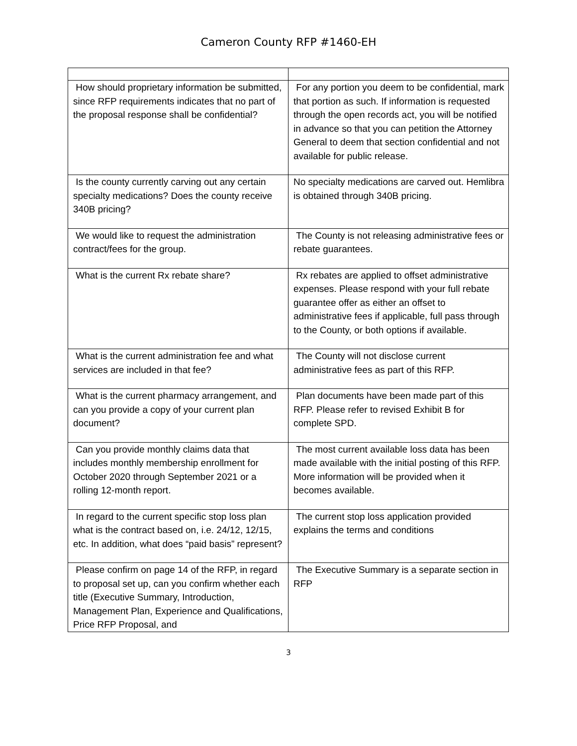Cameron County RFP #1460-EH
| How should proprietary information be submitted, since RFP requirements indicates that no part of the proposal response shall be confidential? | For any portion you deem to be confidential, mark that portion as such. If information is requested through the open records act, you will be notified in advance so that you can petition the Attorney General to deem that section confidential and not available for public release. |
| Is the county currently carving out any certain specialty medications? Does the county receive 340B pricing? | No specialty medications are carved out. Hemlibra is obtained through 340B pricing. |
| We would like to request the administration contract/fees for the group. | The County is not releasing administrative fees or rebate guarantees. |
| What is the current Rx rebate share? | Rx rebates are applied to offset administrative expenses. Please respond with your full rebate guarantee offer as either an offset to administrative fees if applicable, full pass through to the County, or both options if available. |
| What is the current administration fee and what services are included in that fee? | The County will not disclose current administrative fees as part of this RFP. |
| What is the current pharmacy arrangement, and can you provide a copy of your current plan document? | Plan documents have been made part of this RFP. Please refer to revised Exhibit B for complete SPD. |
| Can you provide monthly claims data that includes monthly membership enrollment for October 2020 through September 2021 or a rolling 12-month report. | The most current available loss data has been made available with the initial posting of this RFP. More information will be provided when it becomes available. |
| In regard to the current specific stop loss plan what is the contract based on, i.e. 24/12, 12/15, etc. In addition, what does “paid basis” represent? | The current stop loss application provided explains the terms and conditions |
| Please confirm on page 14 of the RFP, in regard to proposal set up, can you confirm whether each title (Executive Summary, Introduction, Management Plan, Experience and Qualifications, Price RFP Proposal, and | The Executive Summary is a separate section in RFP |
3